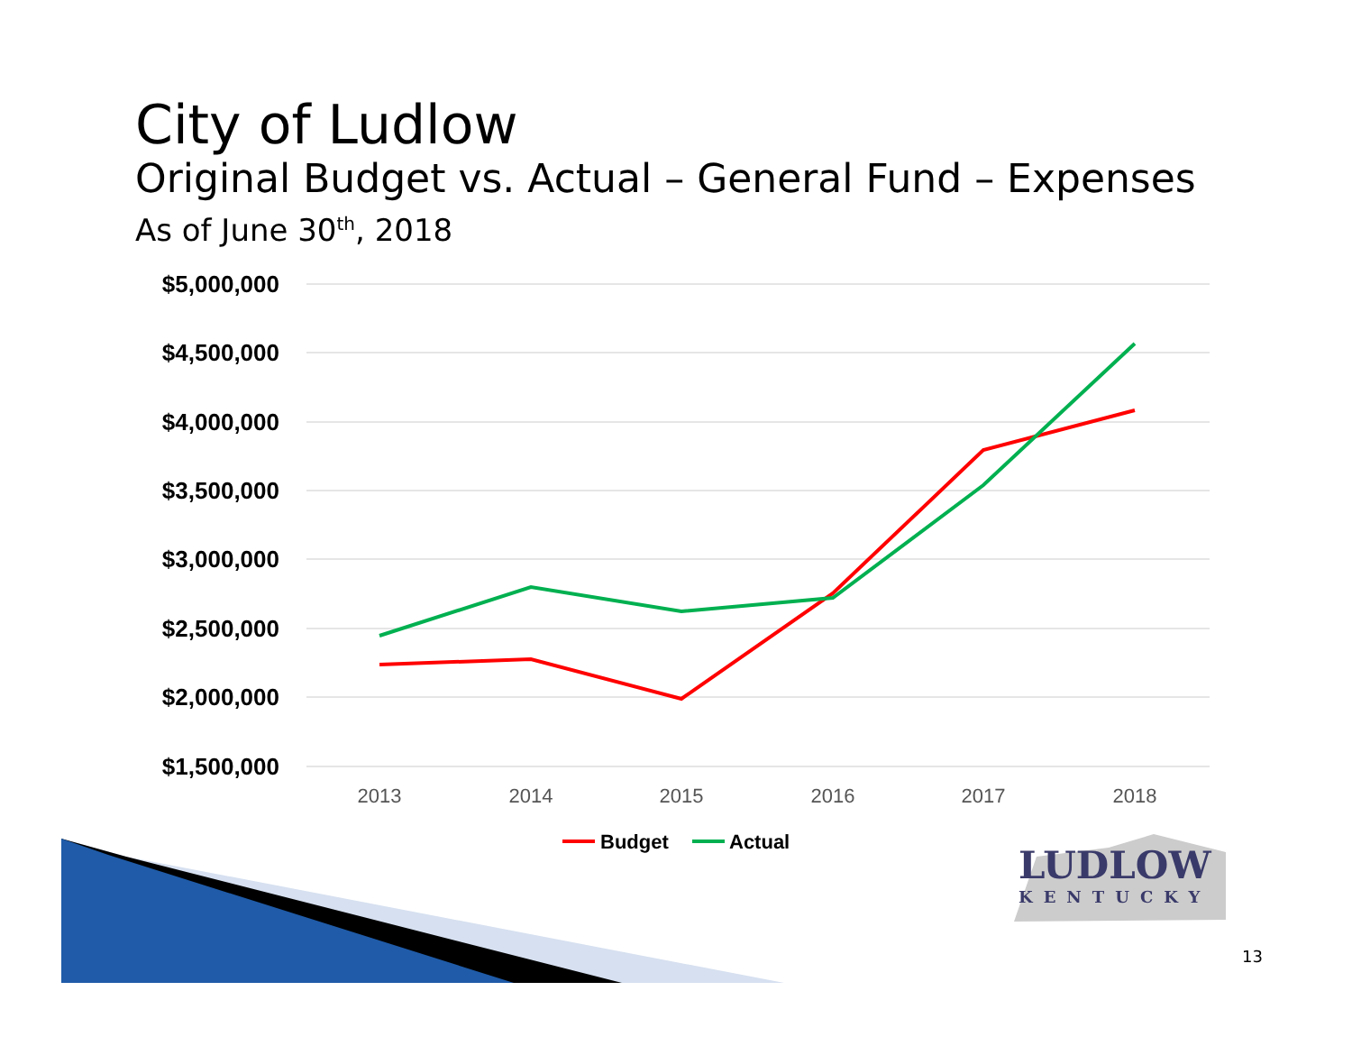City of Ludlow
Original Budget vs. Actual – General Fund – Expenses
As of June 30<sup>th</sup>, 2018
$5,000,000
$4,500,000
$4,000,000
$3,500,000
$3,000,000
$2,500,000
$2,000,000
$1,500,000
2013
2014
2015
2016
2017
2018
Budget
Actual
LUDLOW
KENTUCKY
13